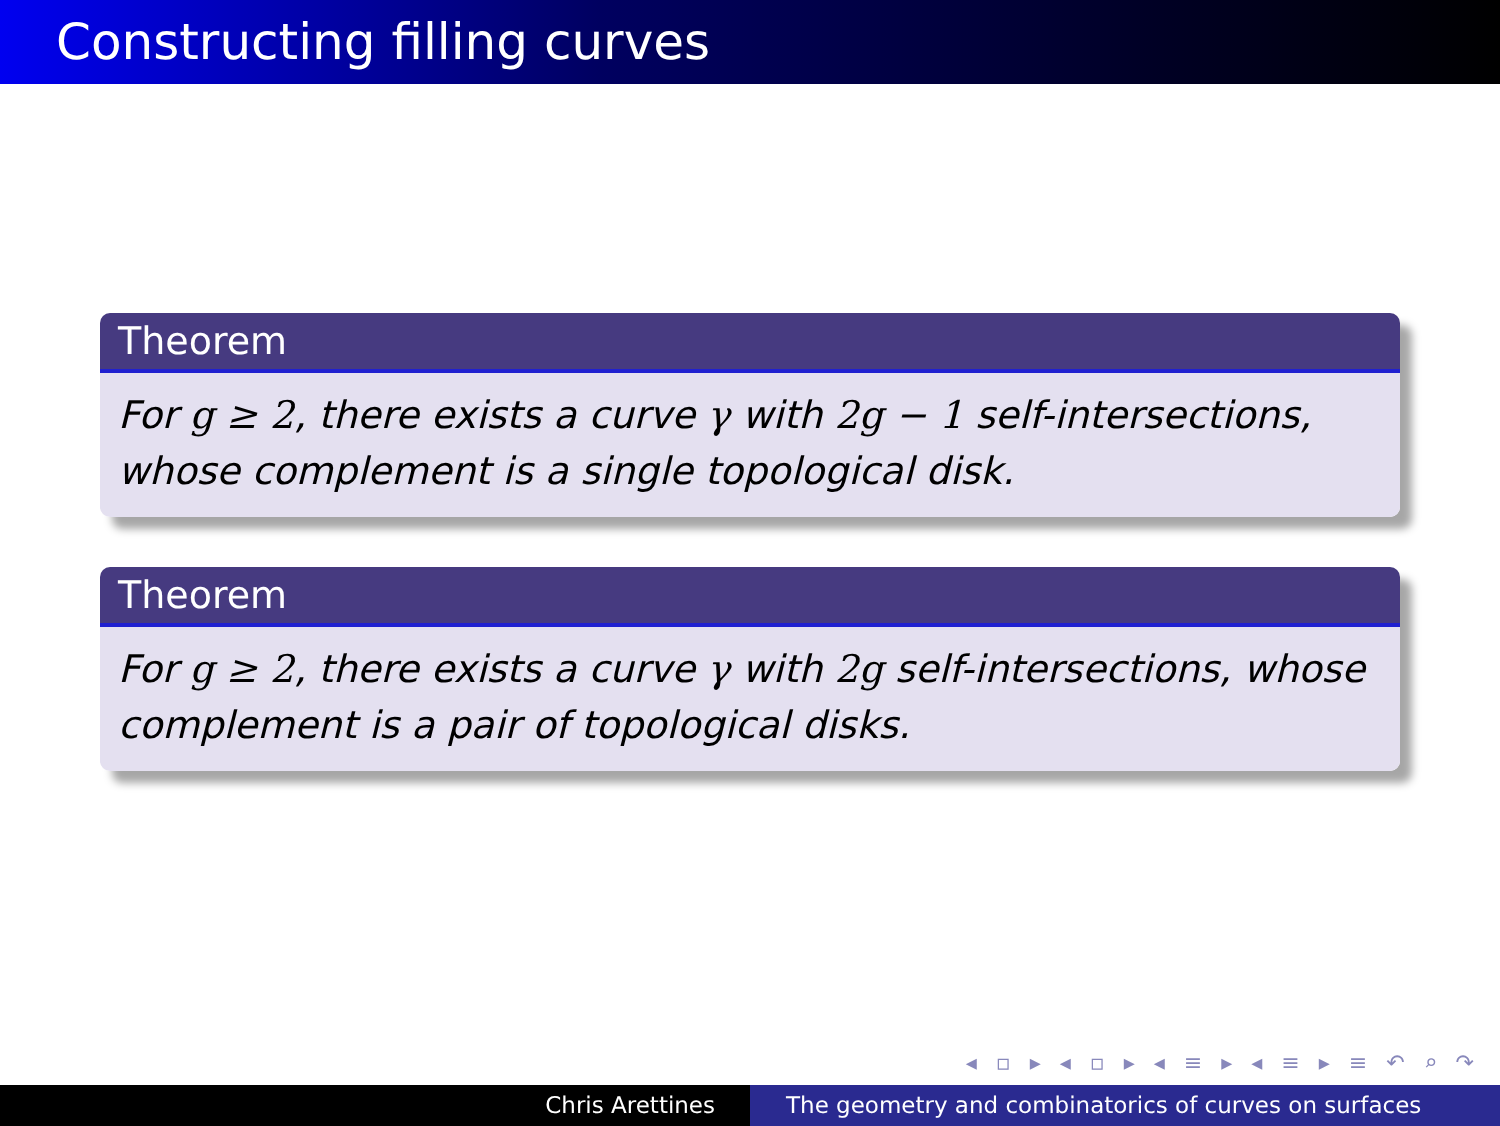Constructing filling curves
Theorem
For g ≥ 2, there exists a curve γ with 2g − 1 self-intersections, whose complement is a single topological disk.
Theorem
For g ≥ 2, there exists a curve γ with 2g self-intersections, whose complement is a pair of topological disks.
◂ ▫ ▸ ◂ ▫ ▸ ◂ ≡ ▸ ◂ ≡ ▸ ≡ ↶ ⌕ ↷
Chris Arettines The geometry and combinatorics of curves on surfaces